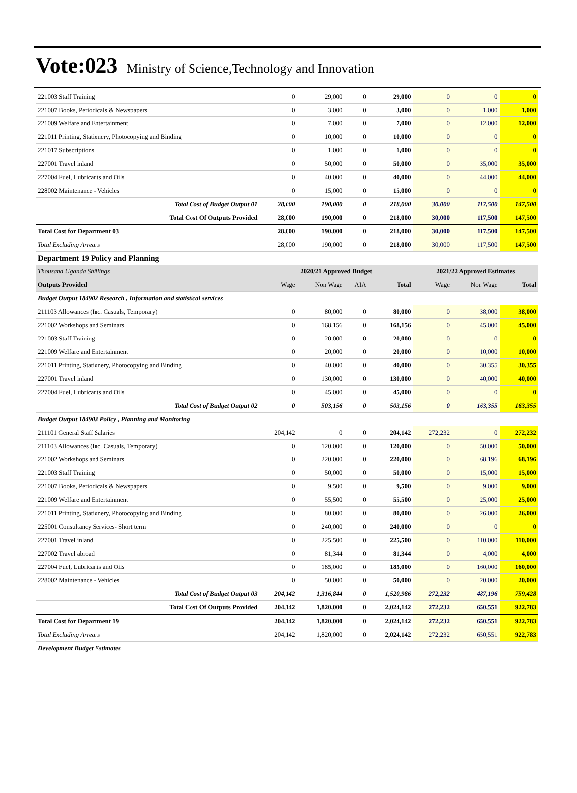Vote:023 Ministry of Science,Technology and Innovation
| 221003 Staff Training | 0 | 29,000 | 0 | 29,000 | 0 | 0 | 0 |
| 221007 Books, Periodicals & Newspapers | 0 | 3,000 | 0 | 3,000 | 0 | 1,000 | 1,000 |
| 221009 Welfare and Entertainment | 0 | 7,000 | 0 | 7,000 | 0 | 12,000 | 12,000 |
| 221011 Printing, Stationery, Photocopying and Binding | 0 | 10,000 | 0 | 10,000 | 0 | 0 | 0 |
| 221017 Subscriptions | 0 | 1,000 | 0 | 1,000 | 0 | 0 | 0 |
| 227001 Travel inland | 0 | 50,000 | 0 | 50,000 | 0 | 35,000 | 35,000 |
| 227004 Fuel, Lubricants and Oils | 0 | 40,000 | 0 | 40,000 | 0 | 44,000 | 44,000 |
| 228002 Maintenance - Vehicles | 0 | 15,000 | 0 | 15,000 | 0 | 0 | 0 |
| Total Cost of Budget Output 01 | 28,000 | 190,000 | 0 | 218,000 | 30,000 | 117,500 | 147,500 |
| Total Cost Of Outputs Provided | 28,000 | 190,000 | 0 | 218,000 | 30,000 | 117,500 | 147,500 |
| Total Cost for Department 03 | 28,000 | 190,000 | 0 | 218,000 | 30,000 | 117,500 | 147,500 |
| Total Excluding Arrears | 28,000 | 190,000 | 0 | 218,000 | 30,000 | 117,500 | 147,500 |
| Department 19 Policy and Planning | | | | | | | |
| Thousand Uganda Shillings | 2020/21 Approved Budget | | | | 2021/22 Approved Estimates | | |
| Outputs Provided | Wage | Non Wage | AIA | Total | Wage | Non Wage | Total |
| Budget Output 184902 Research , Information and statistical services | | | | | | | |
| 211103 Allowances (Inc. Casuals, Temporary) | 0 | 80,000 | 0 | 80,000 | 0 | 38,000 | 38,000 |
| 221002 Workshops and Seminars | 0 | 168,156 | 0 | 168,156 | 0 | 45,000 | 45,000 |
| 221003 Staff Training | 0 | 20,000 | 0 | 20,000 | 0 | 0 | 0 |
| 221009 Welfare and Entertainment | 0 | 20,000 | 0 | 20,000 | 0 | 10,000 | 10,000 |
| 221011 Printing, Stationery, Photocopying and Binding | 0 | 40,000 | 0 | 40,000 | 0 | 30,355 | 30,355 |
| 227001 Travel inland | 0 | 130,000 | 0 | 130,000 | 0 | 40,000 | 40,000 |
| 227004 Fuel, Lubricants and Oils | 0 | 45,000 | 0 | 45,000 | 0 | 0 | 0 |
| Total Cost of Budget Output 02 | 0 | 503,156 | 0 | 503,156 | 0 | 163,355 | 163,355 |
| Budget Output 184903 Policy , Planning and Monitoring | | | | | | | |
| 211101 General Staff Salaries | 204,142 | 0 | 0 | 204,142 | 272,232 | 0 | 272,232 |
| 211103 Allowances (Inc. Casuals, Temporary) | 0 | 120,000 | 0 | 120,000 | 0 | 50,000 | 50,000 |
| 221002 Workshops and Seminars | 0 | 220,000 | 0 | 220,000 | 0 | 68,196 | 68,196 |
| 221003 Staff Training | 0 | 50,000 | 0 | 50,000 | 0 | 15,000 | 15,000 |
| 221007 Books, Periodicals & Newspapers | 0 | 9,500 | 0 | 9,500 | 0 | 9,000 | 9,000 |
| 221009 Welfare and Entertainment | 0 | 55,500 | 0 | 55,500 | 0 | 25,000 | 25,000 |
| 221011 Printing, Stationery, Photocopying and Binding | 0 | 80,000 | 0 | 80,000 | 0 | 26,000 | 26,000 |
| 225001 Consultancy Services- Short term | 0 | 240,000 | 0 | 240,000 | 0 | 0 | 0 |
| 227001 Travel inland | 0 | 225,500 | 0 | 225,500 | 0 | 110,000 | 110,000 |
| 227002 Travel abroad | 0 | 81,344 | 0 | 81,344 | 0 | 4,000 | 4,000 |
| 227004 Fuel, Lubricants and Oils | 0 | 185,000 | 0 | 185,000 | 0 | 160,000 | 160,000 |
| 228002 Maintenance - Vehicles | 0 | 50,000 | 0 | 50,000 | 0 | 20,000 | 20,000 |
| Total Cost of Budget Output 03 | 204,142 | 1,316,844 | 0 | 1,520,986 | 272,232 | 487,196 | 759,428 |
| Total Cost Of Outputs Provided | 204,142 | 1,820,000 | 0 | 2,024,142 | 272,232 | 650,551 | 922,783 |
| Total Cost for Department 19 | 204,142 | 1,820,000 | 0 | 2,024,142 | 272,232 | 650,551 | 922,783 |
| Total Excluding Arrears | 204,142 | 1,820,000 | 0 | 2,024,142 | 272,232 | 650,551 | 922,783 |
| Development Budget Estimates | | | | | | | |